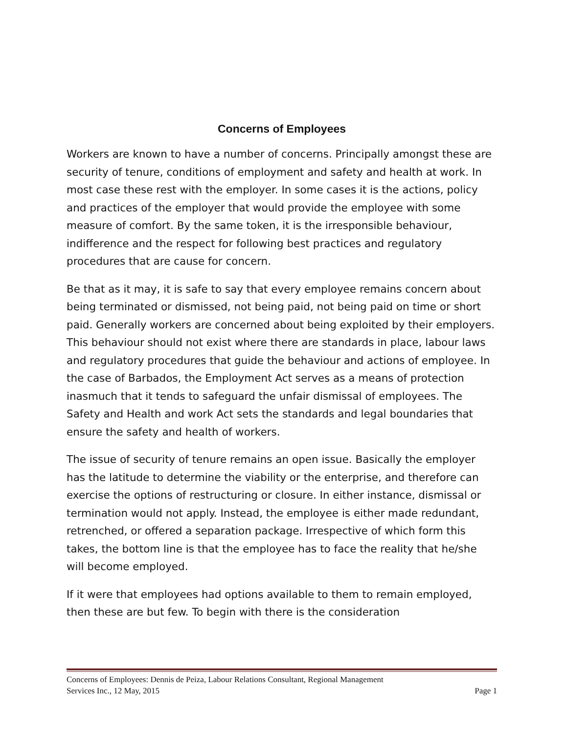Concerns of Employees
Workers are known to have a number of concerns. Principally amongst these are security of tenure, conditions of employment and safety and health at work. In most case these rest with the employer. In some cases it is the actions, policy and practices of the employer that would provide the employee with some measure of comfort. By the same token, it is the irresponsible behaviour, indifference and the respect for following best practices and regulatory procedures that are cause for concern.
Be that as it may, it is safe to say that every employee remains concern about being terminated or dismissed, not being paid, not being paid on time or short paid. Generally workers are concerned about being exploited by their employers. This behaviour should not exist where there are standards in place, labour laws and regulatory procedures that guide the behaviour and actions of employee. In the case of Barbados, the Employment Act serves as a means of protection inasmuch that it tends to safeguard the unfair dismissal of employees. The Safety and Health and work Act sets the standards and legal boundaries that ensure the safety and health of workers.
The issue of security of tenure remains an open issue. Basically the employer has the latitude to determine the viability or the enterprise, and therefore can exercise the options of restructuring or closure. In either instance, dismissal or termination would not apply. Instead, the employee is either made redundant, retrenched, or offered a separation package. Irrespective of which form this takes, the bottom line is that the employee has to face the reality that he/she will become employed.
If it were that employees had options available to them to remain employed, then these are but few. To begin with there is the consideration
Concerns of Employees: Dennis de Peiza, Labour Relations Consultant, Regional Management
Services Inc., 12 May, 2015 Page 1